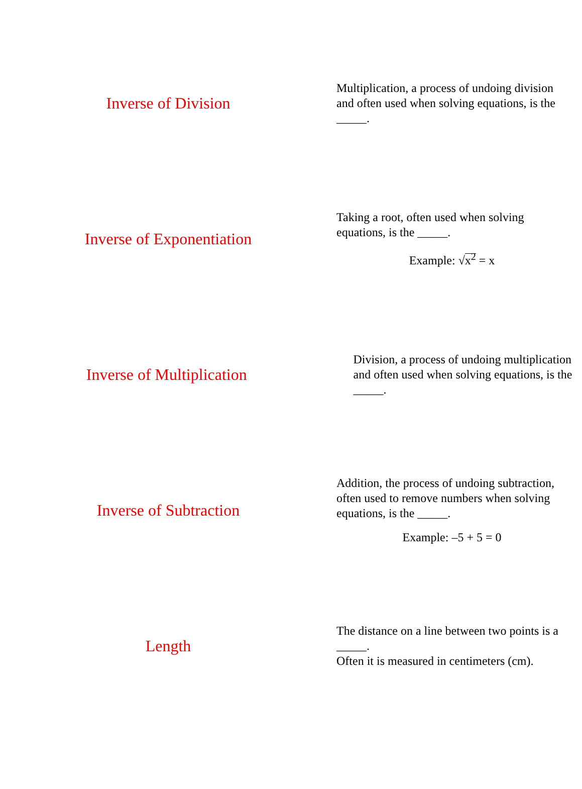Inverse of Division
Multiplication, a process of undoing division and often used when solving equations, is the _____.
Inverse of Exponentiation
Taking a root, often used when solving equations, is the _____.
Example: √x<sup>2</sup> = x
Inverse of Multiplication
Division, a process of undoing multiplication and often used when solving equations, is the _____.
Inverse of Subtraction
Addition, the process of undoing subtraction, often used to remove numbers when solving equations, is the _____.
Example: –5 + 5 = 0
Length
The distance on a line between two points is a _____.
Often it is measured in centimeters (cm).